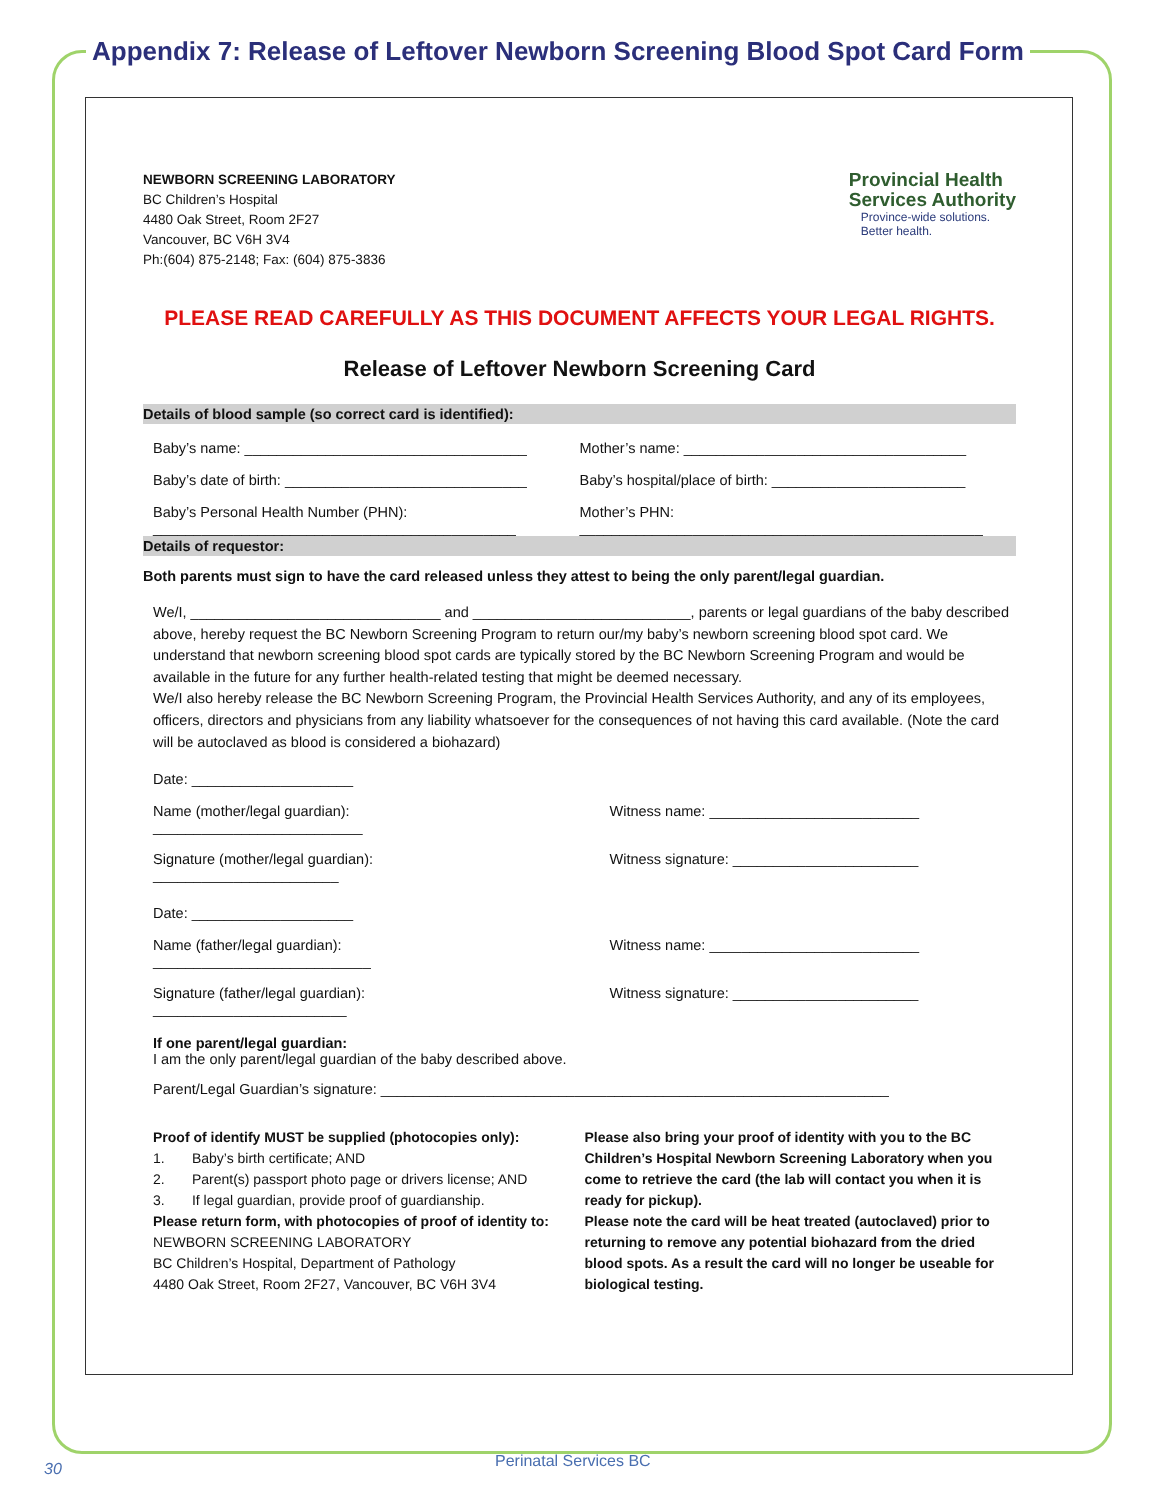Appendix 7: Release of Leftover Newborn Screening Blood Spot Card Form
NEWBORN SCREENING LABORATORY
BC Children’s Hospital
4480 Oak Street, Room 2F27
Vancouver, BC V6H 3V4
Ph:(604) 875-2148; Fax: (604) 875-3836
Provincial Health
Services Authority
Province-wide solutions.
Better health.
PLEASE READ CAREFULLY AS THIS DOCUMENT AFFECTS YOUR LEGAL RIGHTS.
Release of Leftover Newborn Screening Card
Details of blood sample (so correct card is identified):
Baby’s name: ___________________________________
Mother’s name: ___________________________________
Baby’s date of birth: ______________________________
Baby’s hospital/place of birth: ________________________
Baby’s Personal Health Number (PHN):
_____________________________________________
Mother’s PHN:
__________________________________________________
Details of requestor:
Both parents must sign to have the card released unless they attest to being the only parent/legal guardian.
We/I, _______________________________ and ___________________________, parents or legal guardians of the baby described above, hereby request the BC Newborn Screening Program to return our/my baby’s newborn screening blood spot card. We understand that newborn screening blood spot cards are typically stored by the BC Newborn Screening Program and would be available in the future for any further health-related testing that might be deemed necessary.
We/I also hereby release the BC Newborn Screening Program, the Provincial Health Services Authority, and any of its employees, officers, directors and physicians from any liability whatsoever for the consequences of not having this card available. (Note the card will be autoclaved as blood is considered a biohazard)
Date: ____________________
Name (mother/legal guardian): __________________________
Witness name: __________________________
Signature (mother/legal guardian): _______________________
Witness signature: _______________________
Date: ____________________
Name (father/legal guardian): ___________________________
Witness name: __________________________
Signature (father/legal guardian): ________________________
Witness signature: _______________________
If one parent/legal guardian:
I am the only parent/legal guardian of the baby described above.
Parent/Legal Guardian’s signature: _______________________________________________________________
Proof of identify MUST be supplied (photocopies only):
1. Baby’s birth certificate; AND
2. Parent(s) passport photo page or drivers license; AND
3. If legal guardian, provide proof of guardianship.
Please return form, with photocopies of proof of identity to:
NEWBORN SCREENING LABORATORY
BC Children’s Hospital, Department of Pathology
4480 Oak Street, Room 2F27, Vancouver, BC V6H 3V4
Please also bring your proof of identity with you to the BC Children’s Hospital Newborn Screening Laboratory when you come to retrieve the card (the lab will contact you when it is ready for pickup).
Please note the card will be heat treated (autoclaved) prior to returning to remove any potential biohazard from the dried blood spots. As a result the card will no longer be useable for biological testing.
30 Perinatal Services BC